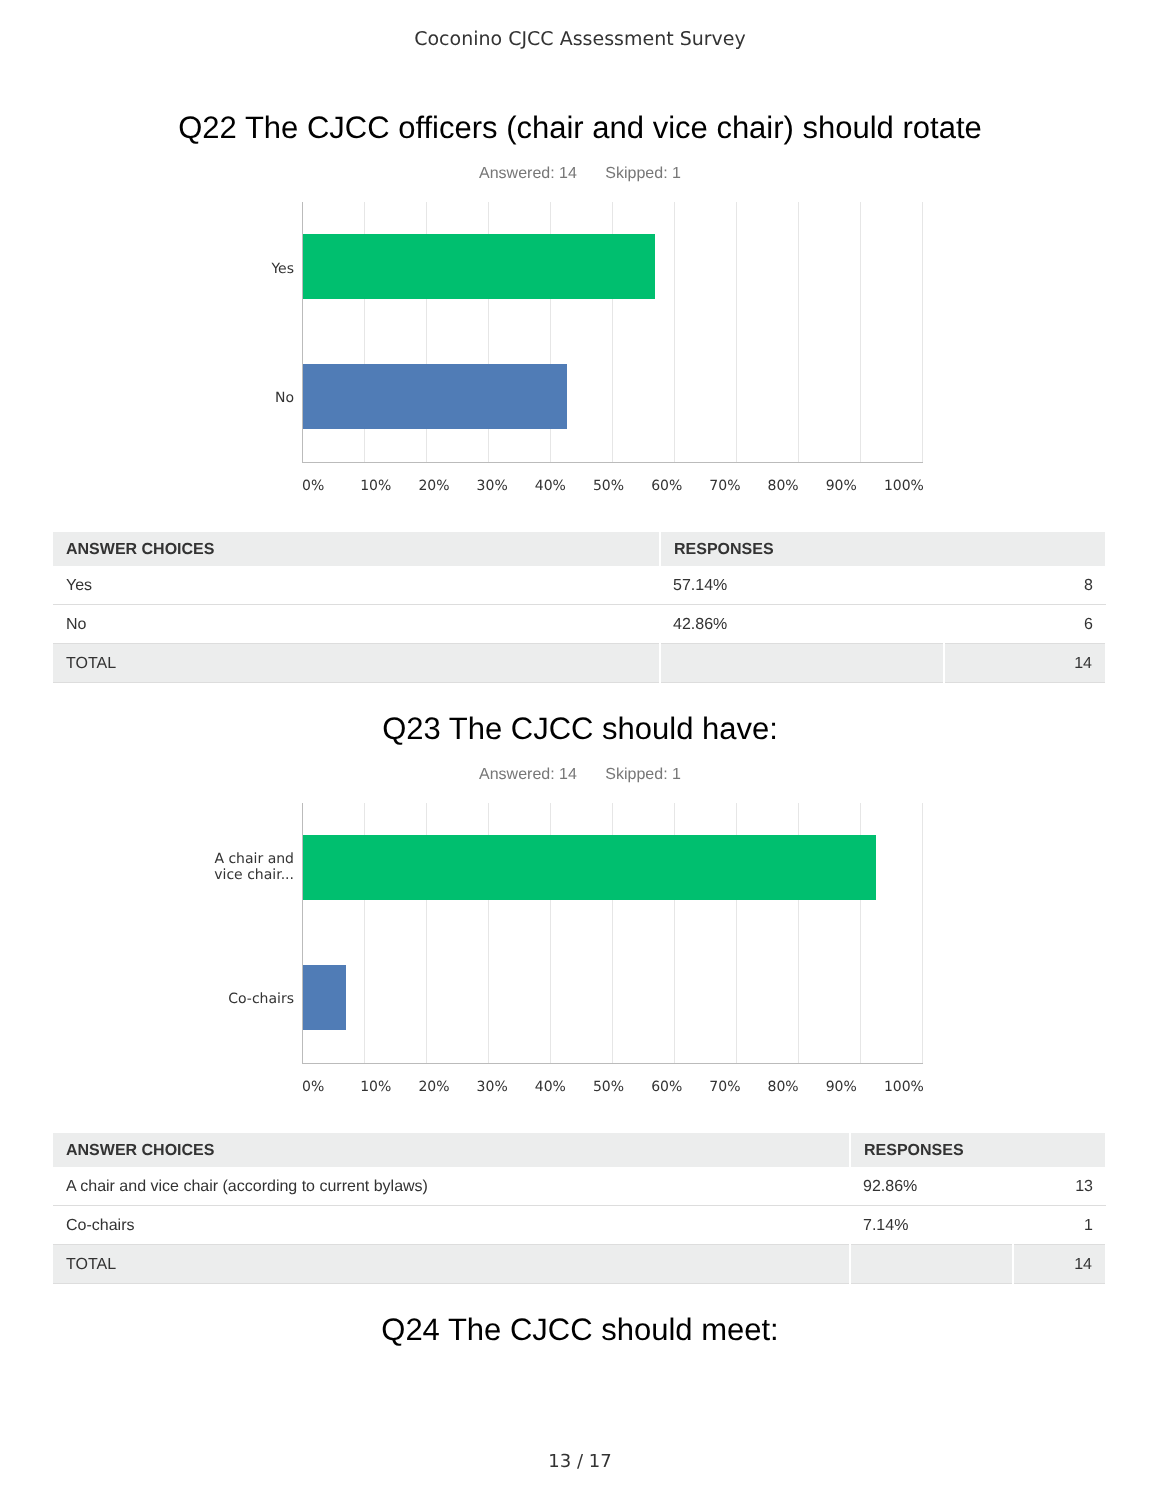Coconino CJCC Assessment Survey
Q22 The CJCC officers (chair and vice chair) should rotate
Answered: 14 Skipped: 1
Yes
No
0% 10% 20% 30% 40% 50% 60% 70% 80% 90% 100%
| ANSWER CHOICES | RESPONSES | |
| --- | --- | --- |
| Yes | 57.14% | 8 |
| No | 42.86% | 6 |
| TOTAL | | 14 |
Q23 The CJCC should have:
Answered: 14 Skipped: 1
A chair and
vice chair...
Co-chairs
0% 10% 20% 30% 40% 50% 60% 70% 80% 90% 100%
| ANSWER CHOICES | RESPONSES | |
| --- | --- | --- |
| A chair and vice chair (according to current bylaws) | 92.86% | 13 |
| Co-chairs | 7.14% | 1 |
| TOTAL | | 14 |
Q24 The CJCC should meet:
13 / 17